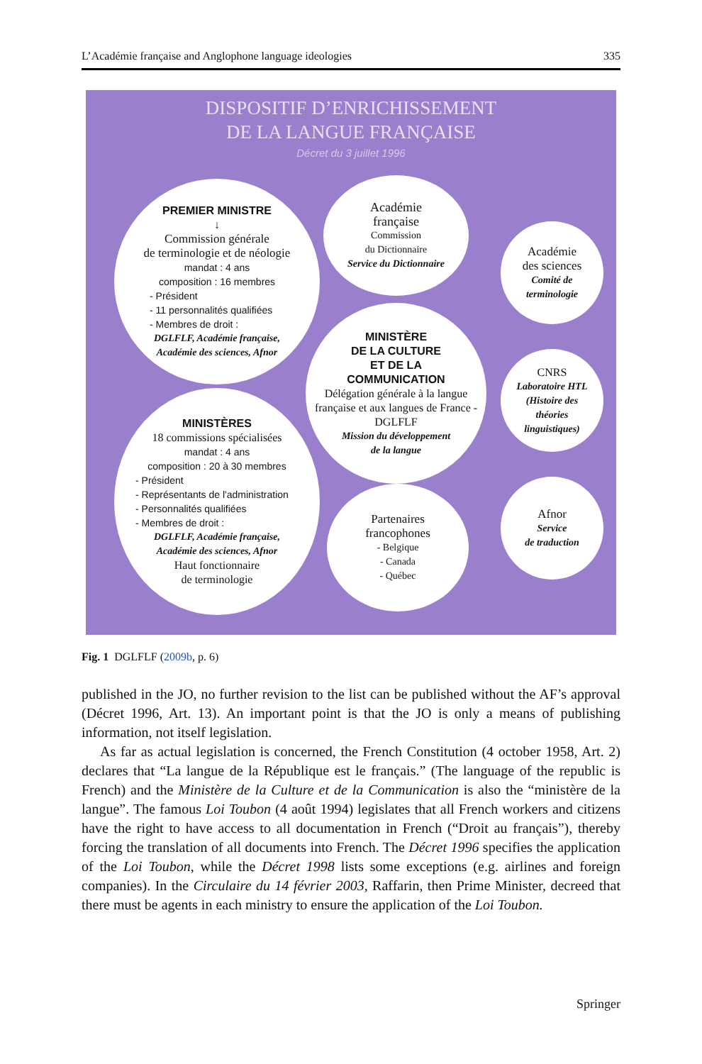L’Académie française and Anglophone language ideologies 335
DISPOSITIF D’ENRICHISSEMENT
DE LA LANGUE FRANÇAISE
Décret du 3 juillet 1996
PREMIER MINISTRE
↓
Commission générale
de terminologie et de néologie
mandat : 4 ans
composition : 16 membres
- Président
- 11 personnalités qualifiées
- Membres de droit :
DGLFLF, Académie française,
Académie des sciences, Afnor
Académie
française
Commission
du Dictionnaire
Service du Dictionnaire
Académie
des sciences
Comité de
terminologie
MINISTÈRE
DE LA CULTURE
ET DE LA
COMMUNICATION
Délégation générale à la langue française et aux langues de France - DGLFLF
Mission du développement
de la langue
CNRS
Laboratoire HTL
(Histoire des
théories
linguistiques)
MINISTÈRES
18 commissions spécialisées
mandat : 4 ans
composition : 20 à 30 membres
- Président
- Représentants de l'administration
- Personnalités qualifiées
- Membres de droit :
DGLFLF, Académie française,
Académie des sciences, Afnor
Haut fonctionnaire
de terminologie
Partenaires
francophones
- Belgique
- Canada
- Québec
Afnor
Service
de traduction
Fig. 1 DGLFLF (2009b, p. 6)
published in the JO, no further revision to the list can be published without the AF’s approval (Décret 1996, Art. 13). An important point is that the JO is only a means of publishing information, not itself legislation.
As far as actual legislation is concerned, the French Constitution (4 october 1958, Art. 2) declares that “La langue de la République est le français.” (The language of the republic is French) and the Ministère de la Culture et de la Communication is also the “ministère de la langue”. The famous Loi Toubon (4 août 1994) legislates that all French workers and citizens have the right to have access to all documentation in French (“Droit au français”), thereby forcing the translation of all documents into French. The Décret 1996 specifies the application of the Loi Toubon, while the Décret 1998 lists some exceptions (e.g. airlines and foreign companies). In the Circulaire du 14 février 2003, Raffarin, then Prime Minister, decreed that there must be agents in each ministry to ensure the application of the Loi Toubon.
Springer